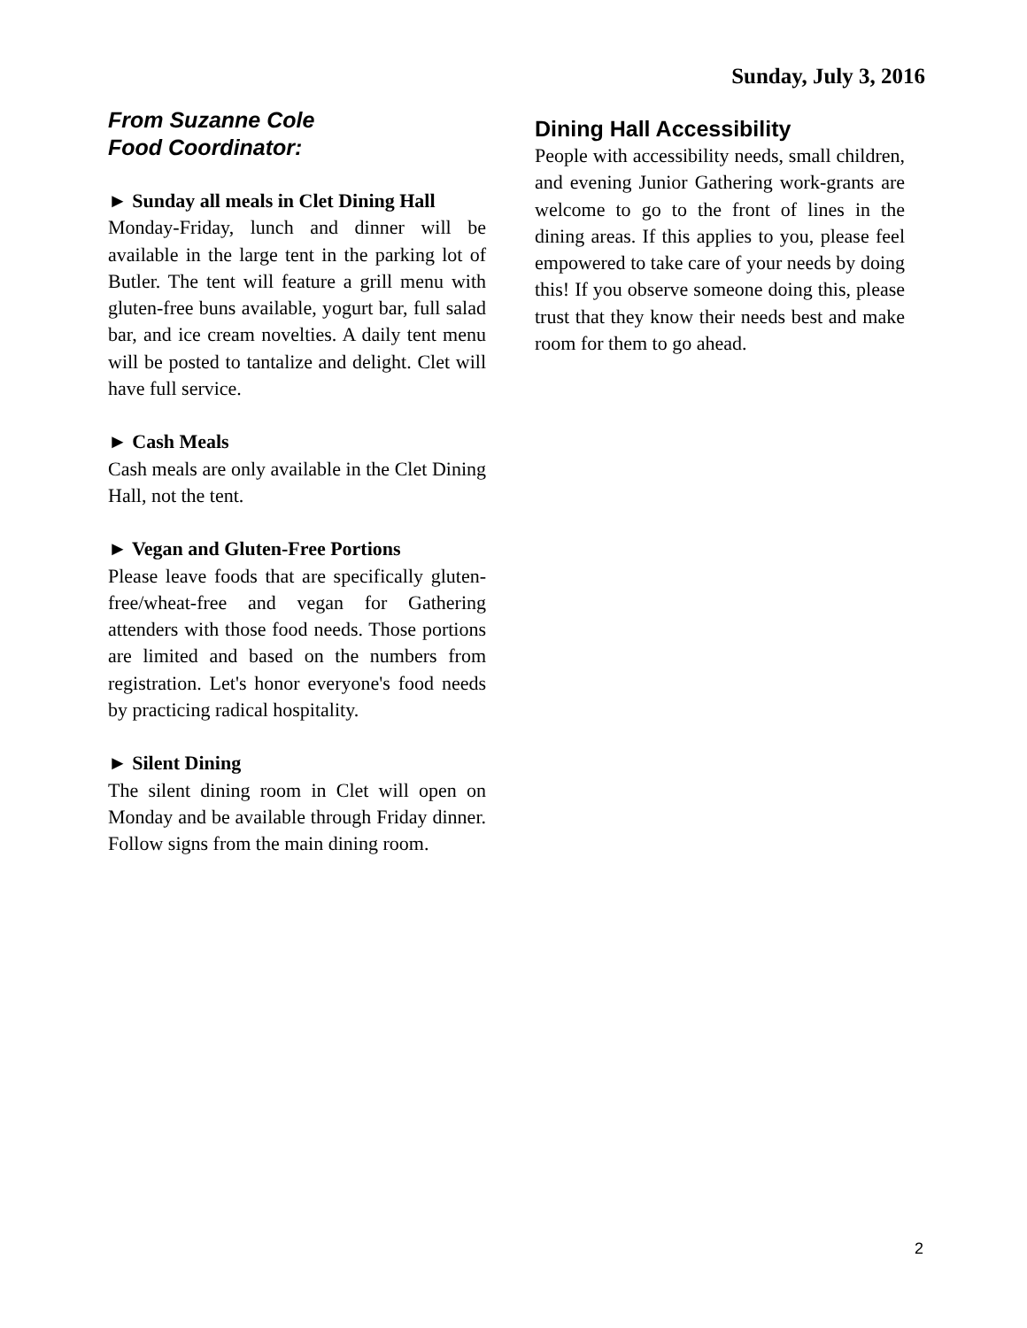Sunday, July 3, 2016
From Suzanne Cole
Food Coordinator:
► Sunday all meals in Clet Dining Hall
Monday-Friday, lunch and dinner will be available in the large tent in the parking lot of Butler. The tent will feature a grill menu with gluten-free buns available, yogurt bar, full salad bar, and ice cream novelties. A daily tent menu will be posted to tantalize and delight. Clet will have full service.
► Cash Meals
Cash meals are only available in the Clet Dining Hall, not the tent.
► Vegan and Gluten-Free Portions
Please leave foods that are specifically gluten-free/wheat-free and vegan for Gathering attenders with those food needs. Those portions are limited and based on the numbers from registration. Let's honor everyone's food needs by practicing radical hospitality.
► Silent Dining
The silent dining room in Clet will open on Monday and be available through Friday dinner. Follow signs from the main dining room.
Dining Hall Accessibility
People with accessibility needs, small children, and evening Junior Gathering work-grants are welcome to go to the front of lines in the dining areas. If this applies to you, please feel empowered to take care of your needs by doing this! If you observe someone doing this, please trust that they know their needs best and make room for them to go ahead.
2